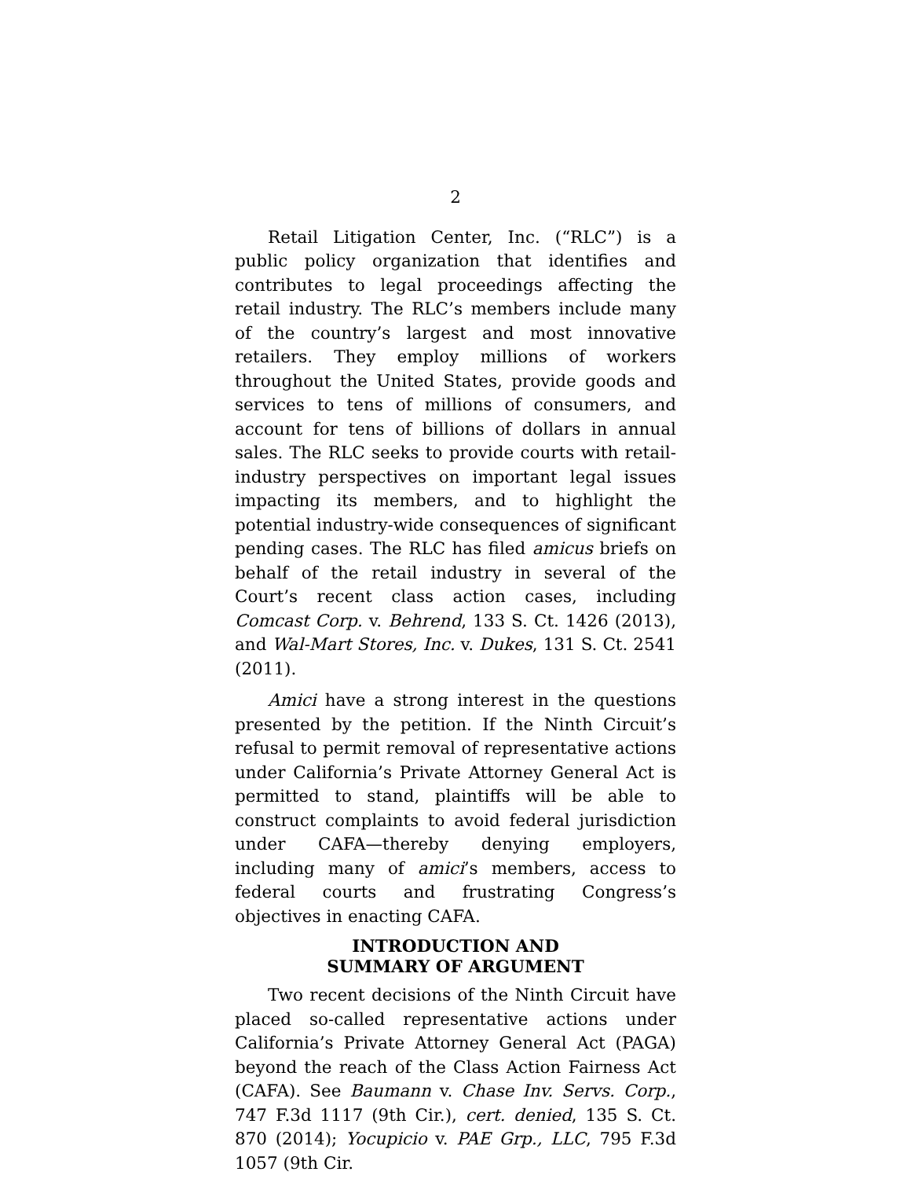2
Retail Litigation Center, Inc. (“RLC”) is a public policy organization that identifies and contributes to legal proceedings affecting the retail industry. The RLC’s members include many of the country’s largest and most innovative retailers. They employ millions of workers throughout the United States, provide goods and services to tens of millions of consumers, and account for tens of billions of dollars in annual sales. The RLC seeks to provide courts with retail-industry perspectives on important legal issues impacting its members, and to highlight the potential industry-wide consequences of significant pending cases. The RLC has filed amicus briefs on behalf of the retail industry in several of the Court’s recent class action cases, including Comcast Corp. v. Behrend, 133 S. Ct. 1426 (2013), and Wal-Mart Stores, Inc. v. Dukes, 131 S. Ct. 2541 (2011).
Amici have a strong interest in the questions presented by the petition. If the Ninth Circuit’s refusal to permit removal of representative actions under California’s Private Attorney General Act is permitted to stand, plaintiffs will be able to construct complaints to avoid federal jurisdiction under CAFA—thereby denying employers, including many of amici’s members, access to federal courts and frustrating Congress’s objectives in enacting CAFA.
INTRODUCTION AND
SUMMARY OF ARGUMENT
Two recent decisions of the Ninth Circuit have placed so-called representative actions under California’s Private Attorney General Act (PAGA) beyond the reach of the Class Action Fairness Act (CAFA). See Baumann v. Chase Inv. Servs. Corp., 747 F.3d 1117 (9th Cir.), cert. denied, 135 S. Ct. 870 (2014); Yocupicio v. PAE Grp., LLC, 795 F.3d 1057 (9th Cir.